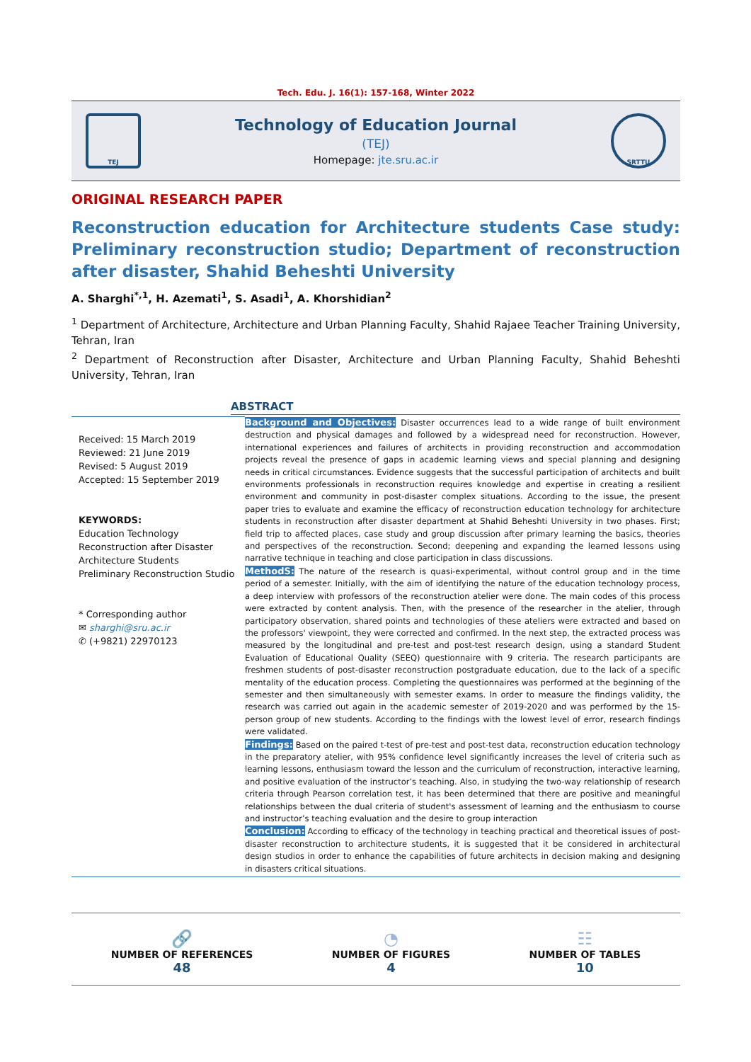Tech. Edu. J. 16(1): 157-168, Winter 2022
TEJ
Technology of Education Journal
(TEJ)
Homepage: jte.sru.ac.ir
SRTTU
ORIGINAL RESEARCH PAPER
Reconstruction education for Architecture students Case study: Preliminary reconstruction studio; Department of reconstruction after disaster, Shahid Beheshti University
A. Sharghi<sup>*,1</sup>, H. Azemati<sup>1</sup>, S. Asadi<sup>1</sup>, A. Khorshidian<sup>2</sup>
<sup>1</sup> Department of Architecture, Architecture and Urban Planning Faculty, Shahid Rajaee Teacher Training University, Tehran, Iran
<sup>2</sup> Department of Reconstruction after Disaster, Architecture and Urban Planning Faculty, Shahid Beheshti University, Tehran, Iran
ABSTRACT
Received: 15 March 2019
Reviewed: 21 June 2019
Revised: 5 August 2019
Accepted: 15 September 2019
KEYWORDS:
Education Technology
Reconstruction after Disaster
Architecture Students
Preliminary Reconstruction Studio
* Corresponding author
✉ sharghi@sru.ac.ir
✆ (+9821) 22970123
Background and Objectives: Disaster occurrences lead to a wide range of built environment destruction and physical damages and followed by a widespread need for reconstruction. However, international experiences and failures of architects in providing reconstruction and accommodation projects reveal the presence of gaps in academic learning views and special planning and designing needs in critical circumstances. Evidence suggests that the successful participation of architects and built environments professionals in reconstruction requires knowledge and expertise in creating a resilient environment and community in post-disaster complex situations. According to the issue, the present paper tries to evaluate and examine the efficacy of reconstruction education technology for architecture students in reconstruction after disaster department at Shahid Beheshti University in two phases. First; field trip to affected places, case study and group discussion after primary learning the basics, theories and perspectives of the reconstruction. Second; deepening and expanding the learned lessons using narrative technique in teaching and close participation in class discussions.
MethodS: The nature of the research is quasi-experimental, without control group and in the time period of a semester. Initially, with the aim of identifying the nature of the education technology process, a deep interview with professors of the reconstruction atelier were done. The main codes of this process were extracted by content analysis. Then, with the presence of the researcher in the atelier, through participatory observation, shared points and technologies of these ateliers were extracted and based on the professors' viewpoint, they were corrected and confirmed. In the next step, the extracted process was measured by the longitudinal and pre-test and post-test research design, using a standard Student Evaluation of Educational Quality (SEEQ) questionnaire with 9 criteria. The research participants are freshmen students of post-disaster reconstruction postgraduate education, due to the lack of a specific mentality of the education process. Completing the questionnaires was performed at the beginning of the semester and then simultaneously with semester exams. In order to measure the findings validity, the research was carried out again in the academic semester of 2019-2020 and was performed by the 15-person group of new students. According to the findings with the lowest level of error, research findings were validated.
Findings: Based on the paired t-test of pre-test and post-test data, reconstruction education technology in the preparatory atelier, with 95% confidence level significantly increases the level of criteria such as learning lessons, enthusiasm toward the lesson and the curriculum of reconstruction, interactive learning, and positive evaluation of the instructor’s teaching. Also, in studying the two-way relationship of research criteria through Pearson correlation test, it has been determined that there are positive and meaningful relationships between the dual criteria of student's assessment of learning and the enthusiasm to course and instructor’s teaching evaluation and the desire to group interaction
Conclusion: According to efficacy of the technology in teaching practical and theoretical issues of post-disaster reconstruction to architecture students, it is suggested that it be considered in architectural design studios in order to enhance the capabilities of future architects in decision making and designing in disasters critical situations.
🔗
NUMBER OF REFERENCES
48
◔
NUMBER OF FIGURES
4
☷
NUMBER OF TABLES
10